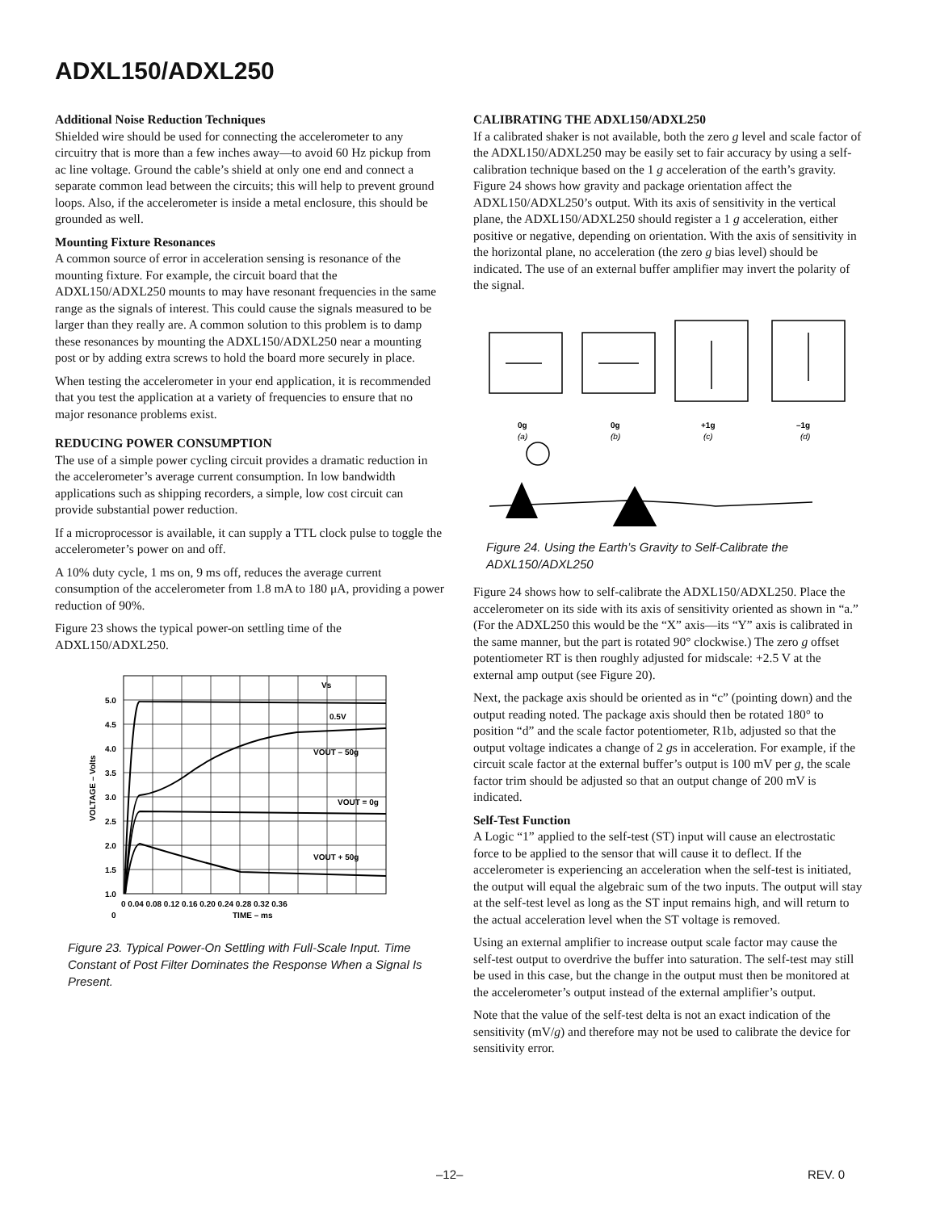ADXL150/ADXL250
Additional Noise Reduction Techniques
Shielded wire should be used for connecting the accelerometer to any circuitry that is more than a few inches away—to avoid 60 Hz pickup from ac line voltage. Ground the cable’s shield at only one end and connect a separate common lead between the circuits; this will help to prevent ground loops. Also, if the accelerometer is inside a metal enclosure, this should be grounded as well.
Mounting Fixture Resonances
A common source of error in acceleration sensing is resonance of the mounting fixture. For example, the circuit board that the ADXL150/ADXL250 mounts to may have resonant frequencies in the same range as the signals of interest. This could cause the signals measured to be larger than they really are. A common solution to this problem is to damp these resonances by mounting the ADXL150/ADXL250 near a mounting post or by adding extra screws to hold the board more securely in place.
When testing the accelerometer in your end application, it is recommended that you test the application at a variety of frequencies to ensure that no major resonance problems exist.
REDUCING POWER CONSUMPTION
The use of a simple power cycling circuit provides a dramatic reduction in the accelerometer’s average current consumption. In low bandwidth applications such as shipping recorders, a simple, low cost circuit can provide substantial power reduction.
If a microprocessor is available, it can supply a TTL clock pulse to toggle the accelerometer’s power on and off.
A 10% duty cycle, 1 ms on, 9 ms off, reduces the average current consumption of the accelerometer from 1.8 mA to 180 μA, providing a power reduction of 90%.
Figure 23 shows the typical power-on settling time of the ADXL150/ADXL250.
5.0
4.5
4.0
3.5
3.0
2.5
2.0
1.5
1.0
0
Vs
0.5V
VOUT – 50g
VOUT = 0g
VOUT + 50g
0 0.04 0.08 0.12 0.16 0.20 0.24 0.28 0.32 0.36
TIME – ms
VOLTAGE – Volts
Figure 23. Typical Power-On Settling with Full-Scale Input. Time Constant of Post Filter Dominates the Response When a Signal Is Present.
CALIBRATING THE ADXL150/ADXL250
If a calibrated shaker is not available, both the zero g level and scale factor of the ADXL150/ADXL250 may be easily set to fair accuracy by using a self-calibration technique based on the 1 g acceleration of the earth’s gravity. Figure 24 shows how gravity and package orientation affect the ADXL150/ADXL250’s output. With its axis of sensitivity in the vertical plane, the ADXL150/ADXL250 should register a 1 g acceleration, either positive or negative, depending on orientation. With the axis of sensitivity in the horizontal plane, no acceleration (the zero g bias level) should be indicated. The use of an external buffer amplifier may invert the polarity of the signal.
0g
0g
+1g
–1g
(a)
(b)
(c)
(d)
Figure 24. Using the Earth’s Gravity to Self-Calibrate the ADXL150/ADXL250
Figure 24 shows how to self-calibrate the ADXL150/ADXL250. Place the accelerometer on its side with its axis of sensitivity oriented as shown in “a.” (For the ADXL250 this would be the “X” axis—its “Y” axis is calibrated in the same manner, but the part is rotated 90° clockwise.) The zero g offset potentiometer RT is then roughly adjusted for midscale: +2.5 V at the external amp output (see Figure 20).
Next, the package axis should be oriented as in “c” (pointing down) and the output reading noted. The package axis should then be rotated 180° to position “d” and the scale factor potentiometer, R1b, adjusted so that the output voltage indicates a change of 2 gs in acceleration. For example, if the circuit scale factor at the external buffer’s output is 100 mV per g, the scale factor trim should be adjusted so that an output change of 200 mV is indicated.
Self-Test Function
A Logic “1” applied to the self-test (ST) input will cause an electrostatic force to be applied to the sensor that will cause it to deflect. If the accelerometer is experiencing an acceleration when the self-test is initiated, the output will equal the algebraic sum of the two inputs. The output will stay at the self-test level as long as the ST input remains high, and will return to the actual acceleration level when the ST voltage is removed.
Using an external amplifier to increase output scale factor may cause the self-test output to overdrive the buffer into saturation. The self-test may still be used in this case, but the change in the output must then be monitored at the accelerometer’s output instead of the external amplifier’s output.
Note that the value of the self-test delta is not an exact indication of the sensitivity (mV/g) and therefore may not be used to calibrate the device for sensitivity error.
–12– REV. 0